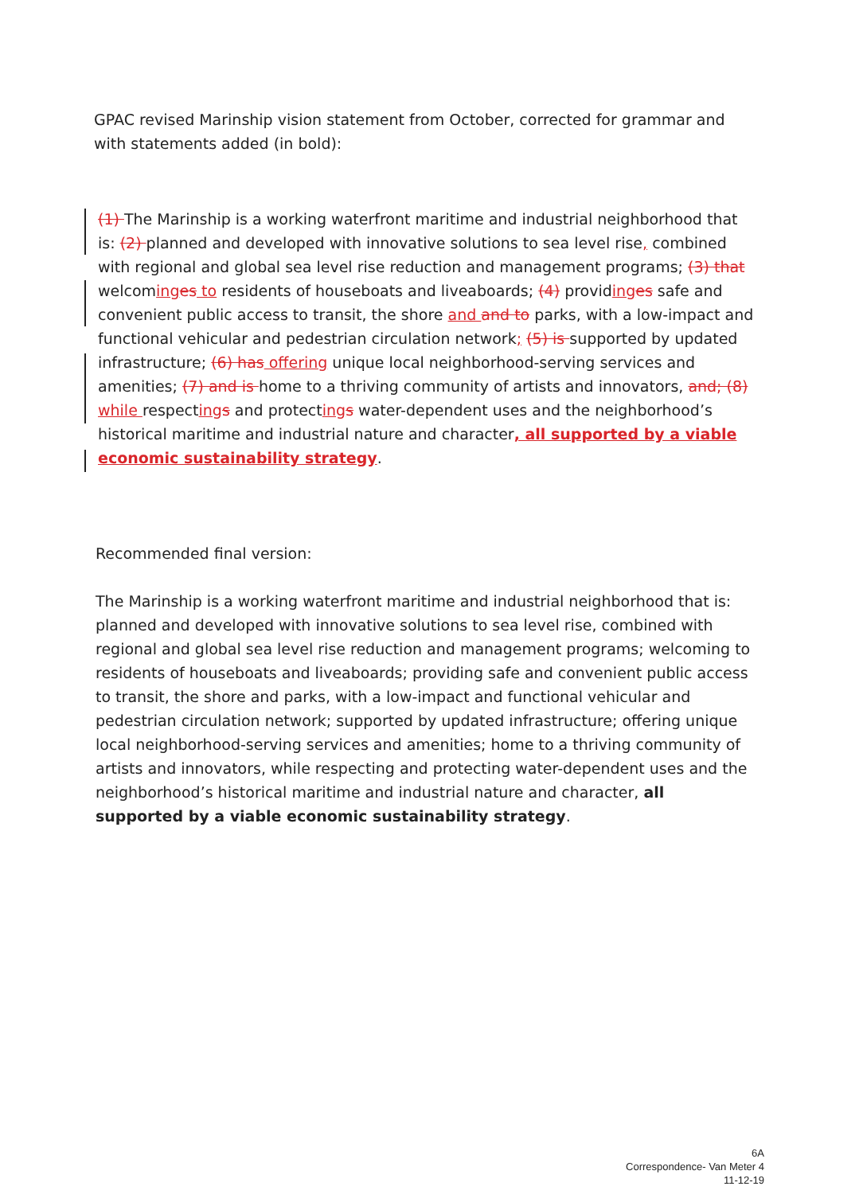GPAC revised Marinship vision statement from October, corrected for grammar and with statements added (in bold):
(1) The Marinship is a working waterfront maritime and industrial neighborhood that is: (2) planned and developed with innovative solutions to sea level rise, combined with regional and global sea level rise reduction and management programs; (3) that welcoming es to residents of houseboats and liveaboards; (4) providing es safe and convenient public access to transit, the shore and and to parks, with a low-impact and functional vehicular and pedestrian circulation network; (5) is supported by updated infrastructure; (6) has offering unique local neighborhood-serving services and amenities; (7) and is home to a thriving community of artists and innovators, and; (8) while respecting s and protecting s water-dependent uses and the neighborhood’s historical maritime and industrial nature and character, all supported by a viable economic sustainability strategy.
Recommended final version:
The Marinship is a working waterfront maritime and industrial neighborhood that is: planned and developed with innovative solutions to sea level rise, combined with regional and global sea level rise reduction and management programs; welcoming to residents of houseboats and liveaboards; providing safe and convenient public access to transit, the shore and parks, with a low-impact and functional vehicular and pedestrian circulation network; supported by updated infrastructure; offering unique local neighborhood-serving services and amenities; home to a thriving community of artists and innovators, while respecting and protecting water-dependent uses and the neighborhood’s historical maritime and industrial nature and character, all supported by a viable economic sustainability strategy.
6A
Correspondence- Van Meter 4
11-12-19